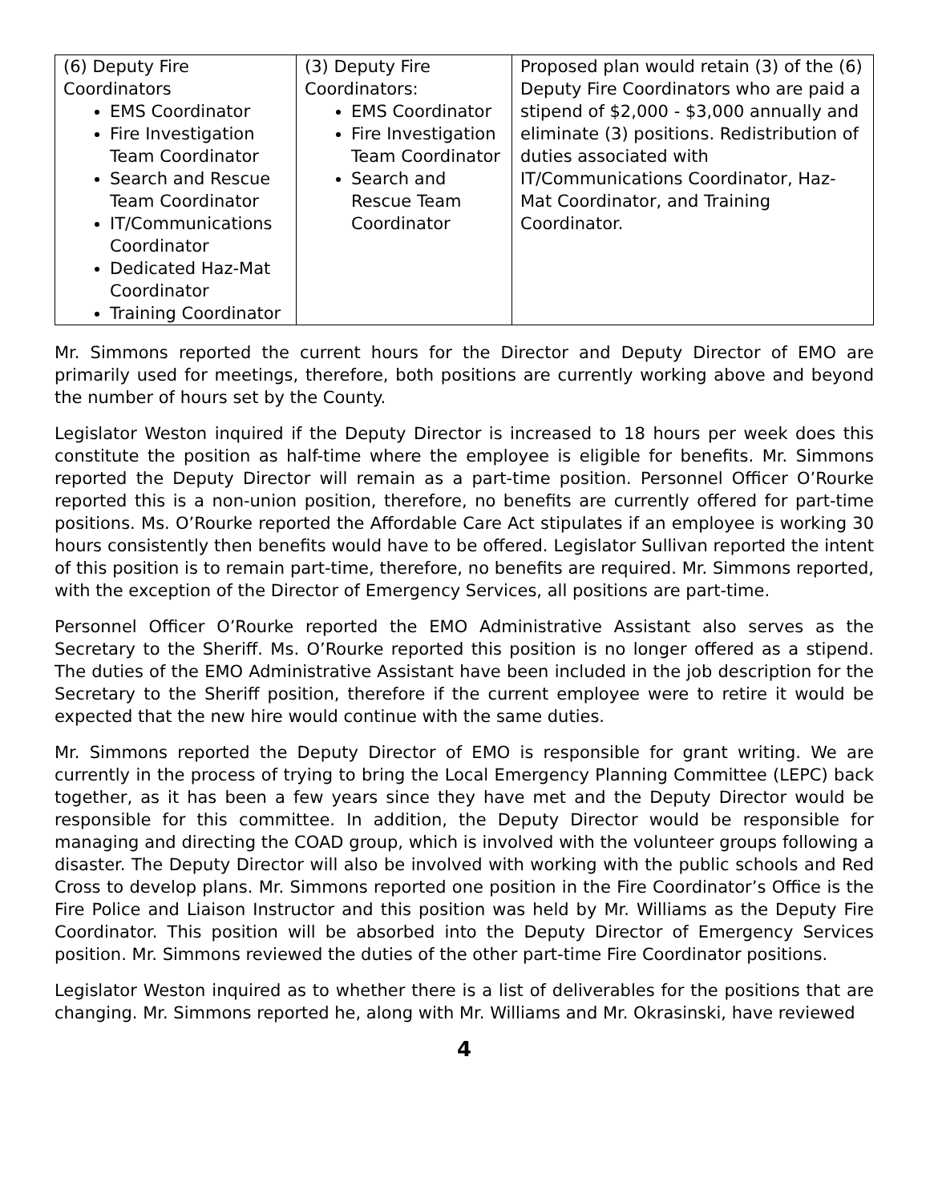| (6) Deputy Fire Coordinators EMS Coordinator Fire Investigation Team Coordinator Search and Rescue Team Coordinator IT/Communications Coordinator Dedicated Haz-Mat Coordinator Training Coordinator | (3) Deputy Fire Coordinators: EMS Coordinator Fire Investigation Team Coordinator Search and Rescue Team Coordinator | Proposed plan would retain (3) of the (6) Deputy Fire Coordinators who are paid a stipend of $2,000 - $3,000 annually and eliminate (3) positions. Redistribution of duties associated with IT/Communications Coordinator, Haz-Mat Coordinator, and Training Coordinator. |
Mr. Simmons reported the current hours for the Director and Deputy Director of EMO are primarily used for meetings, therefore, both positions are currently working above and beyond the number of hours set by the County.
Legislator Weston inquired if the Deputy Director is increased to 18 hours per week does this constitute the position as half-time where the employee is eligible for benefits. Mr. Simmons reported the Deputy Director will remain as a part-time position. Personnel Officer O’Rourke reported this is a non-union position, therefore, no benefits are currently offered for part-time positions. Ms. O’Rourke reported the Affordable Care Act stipulates if an employee is working 30 hours consistently then benefits would have to be offered. Legislator Sullivan reported the intent of this position is to remain part-time, therefore, no benefits are required. Mr. Simmons reported, with the exception of the Director of Emergency Services, all positions are part-time.
Personnel Officer O’Rourke reported the EMO Administrative Assistant also serves as the Secretary to the Sheriff. Ms. O’Rourke reported this position is no longer offered as a stipend. The duties of the EMO Administrative Assistant have been included in the job description for the Secretary to the Sheriff position, therefore if the current employee were to retire it would be expected that the new hire would continue with the same duties.
Mr. Simmons reported the Deputy Director of EMO is responsible for grant writing. We are currently in the process of trying to bring the Local Emergency Planning Committee (LEPC) back together, as it has been a few years since they have met and the Deputy Director would be responsible for this committee. In addition, the Deputy Director would be responsible for managing and directing the COAD group, which is involved with the volunteer groups following a disaster. The Deputy Director will also be involved with working with the public schools and Red Cross to develop plans. Mr. Simmons reported one position in the Fire Coordinator’s Office is the Fire Police and Liaison Instructor and this position was held by Mr. Williams as the Deputy Fire Coordinator. This position will be absorbed into the Deputy Director of Emergency Services position. Mr. Simmons reviewed the duties of the other part-time Fire Coordinator positions.
Legislator Weston inquired as to whether there is a list of deliverables for the positions that are changing. Mr. Simmons reported he, along with Mr. Williams and Mr. Okrasinski, have reviewed
4